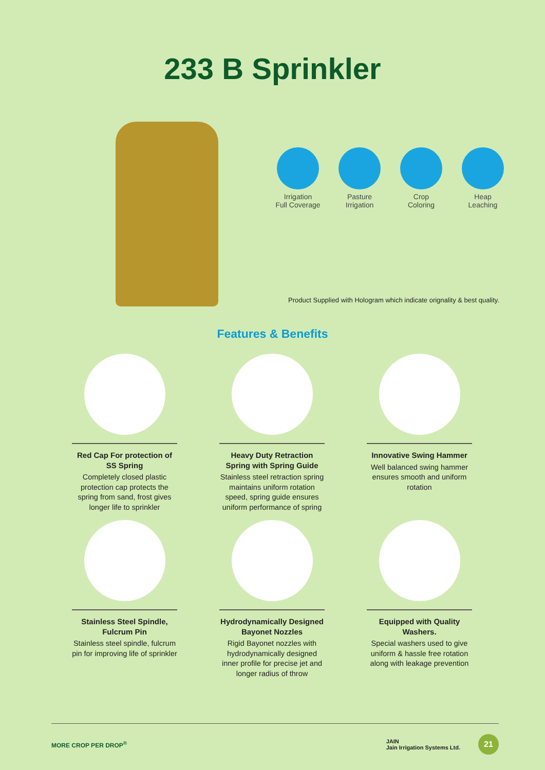233 B Sprinkler
Irrigation
Full Coverage
Pasture
Irrigation
Crop
Coloring
Heap
Leaching
Product Supplied with Hologram which indicate orignality & best quality.
Features & Benefits
Red Cap For protection of SS Spring
Completely closed plastic protection cap protects the spring from sand, frost gives longer life to sprinkler
Heavy Duty Retraction Spring with Spring Guide
Stainless steel retraction spring maintains uniform rotation speed, spring guide ensures uniform performance of spring
Innovative Swing Hammer
Well balanced swing hammer ensures smooth and uniform rotation
Stainless Steel Spindle, Fulcrum Pin
Stainless steel spindle, fulcrum pin for improving life of sprinkler
Hydrodynamically Designed Bayonet Nozzles
Rigid Bayonet nozzles with hydrodynamically designed inner profile for precise jet and longer radius of throw
Equipped with Quality Washers.
Special washers used to give uniform & hassle free rotation along with leakage prevention
MORE CROP PER DROP<sup>®</sup> JAIN
Jain Irrigation Systems Ltd. 21